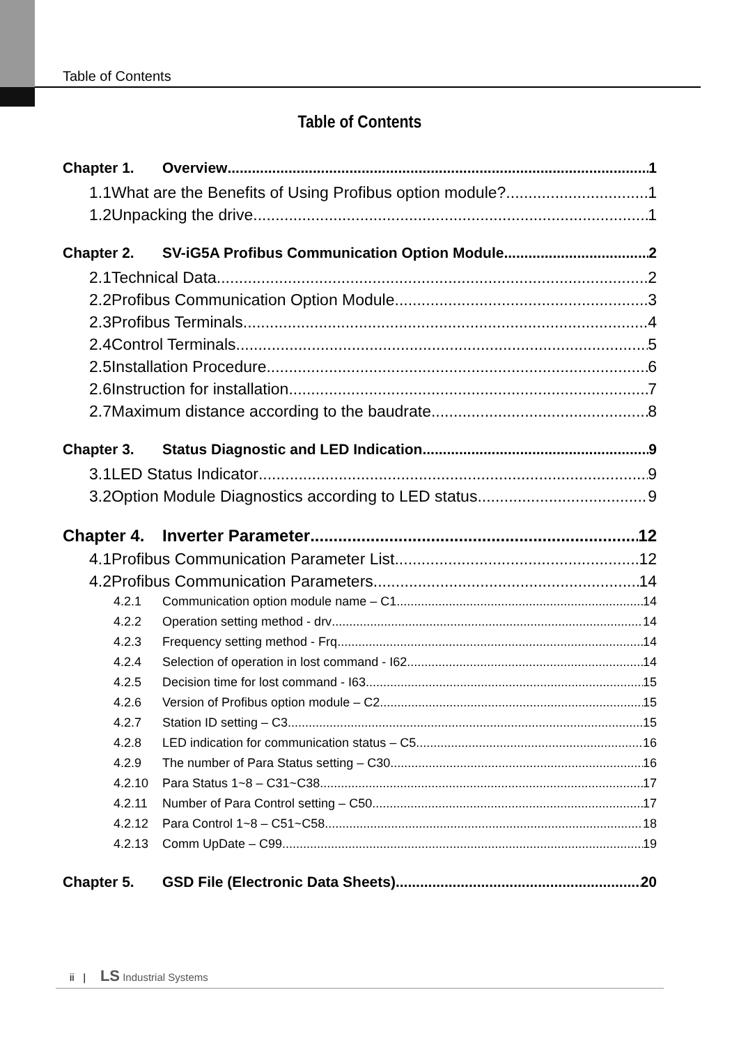Table of Contents
Table of Contents
Chapter 1. Overview 1
1.1What are the Benefits of Using Profibus option module? 1
1.2Unpacking the drive 1
Chapter 2. SV-iG5A Profibus Communication Option Module 2
2.1Technical Data 2
2.2Profibus Communication Option Module 3
2.3Profibus Terminals 4
2.4Control Terminals 5
2.5Installation Procedure 6
2.6Instruction for installation 7
2.7Maximum distance according to the baudrate 8
Chapter 3. Status Diagnostic and LED Indication 9
3.1LED Status Indicator 9
3.2Option Module Diagnostics according to LED status 9
Chapter 4. Inverter Parameter 12
4.1Profibus Communication Parameter List 12
4.2Profibus Communication Parameters 14
4.2.1 Communication option module name – C1 14
4.2.2 Operation setting method - drv 14
4.2.3 Frequency setting method - Frq 14
4.2.4 Selection of operation in lost command - I62 14
4.2.5 Decision time for lost command - I63 15
4.2.6 Version of Profibus option module – C2 15
4.2.7 Station ID setting – C3 15
4.2.8 LED indication for communication status – C5 16
4.2.9 The number of Para Status setting – C30 16
4.2.10 Para Status 1~8 – C31~C38 17
4.2.11 Number of Para Control setting – C50 17
4.2.12 Para Control 1~8 – C51~C58 18
4.2.13 Comm UpDate – C99 19
Chapter 5. GSD File (Electronic Data Sheets) 20
ii | LS Industrial Systems